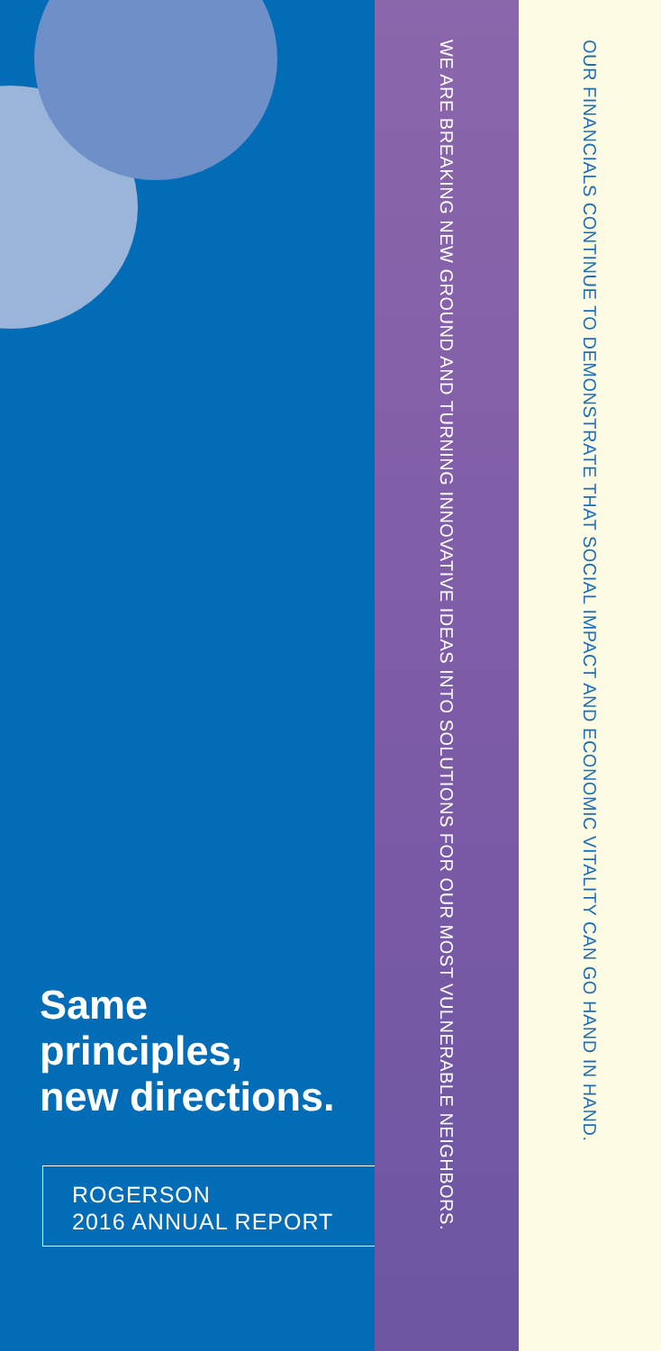Same
principles,
new directions.
ROGERSON
2016 ANNUAL REPORT
WE ARE BREAKING NEW GROUND AND TURNING INNOVATIVE IDEAS INTO SOLUTIONS FOR OUR MOST VULNERABLE NEIGHBORS.
OUR FINANCIALS CONTINUE TO DEMONSTRATE THAT SOCIAL IMPACT AND ECONOMIC VITALITY CAN GO HAND IN HAND.